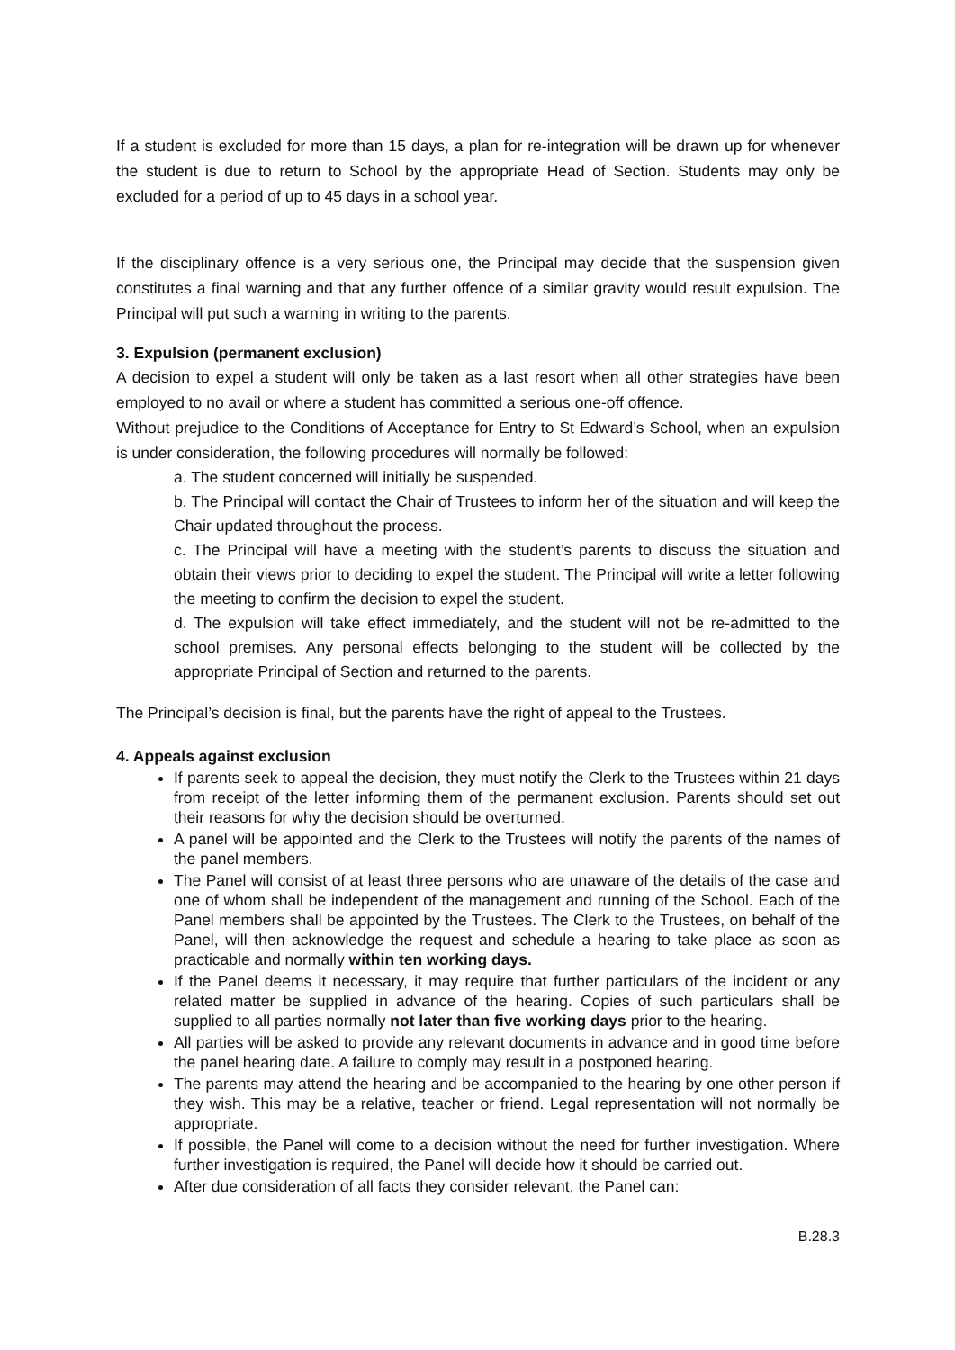If a student is excluded for more than 15 days, a plan for re-integration will be drawn up for whenever the student is due to return to School by the appropriate Head of Section. Students may only be excluded for a period of up to 45 days in a school year.
If the disciplinary offence is a very serious one, the Principal may decide that the suspension given constitutes a final warning and that any further offence of a similar gravity would result expulsion. The Principal will put such a warning in writing to the parents.
3. Expulsion (permanent exclusion)
A decision to expel a student will only be taken as a last resort when all other strategies have been employed to no avail or where a student has committed a serious one-off offence.
Without prejudice to the Conditions of Acceptance for Entry to St Edward’s School, when an expulsion is under consideration, the following procedures will normally be followed:
a. The student concerned will initially be suspended.
b. The Principal will contact the Chair of Trustees to inform her of the situation and will keep the Chair updated throughout the process.
c. The Principal will have a meeting with the student’s parents to discuss the situation and obtain their views prior to deciding to expel the student. The Principal will write a letter following the meeting to confirm the decision to expel the student.
d. The expulsion will take effect immediately, and the student will not be re-admitted to the school premises. Any personal effects belonging to the student will be collected by the appropriate Principal of Section and returned to the parents.
The Principal’s decision is final, but the parents have the right of appeal to the Trustees.
4. Appeals against exclusion
If parents seek to appeal the decision, they must notify the Clerk to the Trustees within 21 days from receipt of the letter informing them of the permanent exclusion. Parents should set out their reasons for why the decision should be overturned.
A panel will be appointed and the Clerk to the Trustees will notify the parents of the names of the panel members.
The Panel will consist of at least three persons who are unaware of the details of the case and one of whom shall be independent of the management and running of the School. Each of the Panel members shall be appointed by the Trustees. The Clerk to the Trustees, on behalf of the Panel, will then acknowledge the request and schedule a hearing to take place as soon as practicable and normally within ten working days.
If the Panel deems it necessary, it may require that further particulars of the incident or any related matter be supplied in advance of the hearing. Copies of such particulars shall be supplied to all parties normally not later than five working days prior to the hearing.
All parties will be asked to provide any relevant documents in advance and in good time before the panel hearing date. A failure to comply may result in a postponed hearing.
The parents may attend the hearing and be accompanied to the hearing by one other person if they wish. This may be a relative, teacher or friend. Legal representation will not normally be appropriate.
If possible, the Panel will come to a decision without the need for further investigation. Where further investigation is required, the Panel will decide how it should be carried out.
After due consideration of all facts they consider relevant, the Panel can:
B.28.3